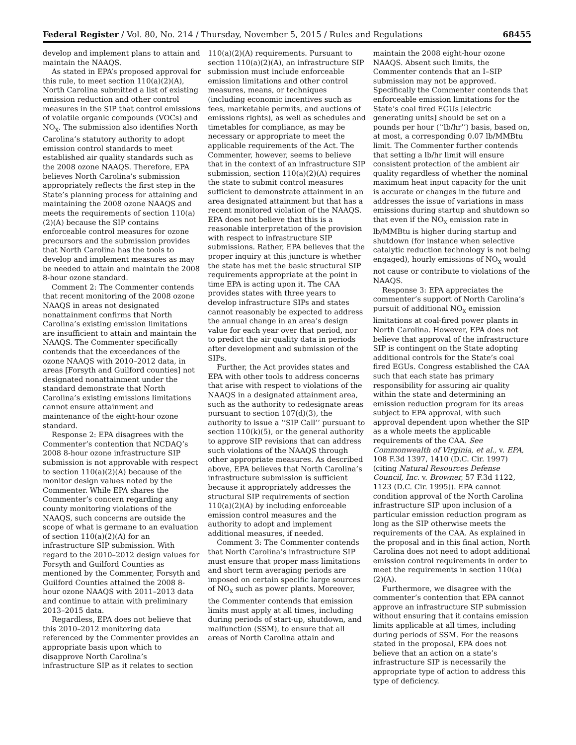Federal Register / Vol. 80, No. 214 / Thursday, November 5, 2015 / Rules and Regulations 68455
develop and implement plans to attain and maintain the NAAQS.
As stated in EPA’s proposed approval for this rule, to meet section 110(a)(2)(A), North Carolina submitted a list of existing emission reduction and other control measures in the SIP that control emissions of volatile organic compounds (VOCs) and NO<sub>X</sub>. The submission also identifies North Carolina’s statutory authority to adopt emission control standards to meet established air quality standards such as the 2008 ozone NAAQS. Therefore, EPA believes North Carolina’s submission appropriately reflects the first step in the State’s planning process for attaining and maintaining the 2008 ozone NAAQS and meets the requirements of section 110(a)(2)(A) because the SIP contains enforceable control measures for ozone precursors and the submission provides that North Carolina has the tools to develop and implement measures as may be needed to attain and maintain the 2008 8-hour ozone standard.
Comment 2: The Commenter contends that recent monitoring of the 2008 ozone NAAQS in areas not designated nonattainment confirms that North Carolina’s existing emission limitations are insufficient to attain and maintain the NAAQS. The Commenter specifically contends that the exceedances of the ozone NAAQS with 2010–2012 data, in areas [Forsyth and Guilford counties] not designated nonattainment under the standard demonstrate that North Carolina’s existing emissions limitations cannot ensure attainment and maintenance of the eight-hour ozone standard.
Response 2: EPA disagrees with the Commenter’s contention that NCDAQ’s 2008 8-hour ozone infrastructure SIP submission is not approvable with respect to section 110(a)(2)(A) because of the monitor design values noted by the Commenter. While EPA shares the Commenter’s concern regarding any county monitoring violations of the NAAQS, such concerns are outside the scope of what is germane to an evaluation of section 110(a)(2)(A) for an infrastructure SIP submission. With regard to the 2010–2012 design values for Forsyth and Guilford Counties as mentioned by the Commenter, Forsyth and Guilford Counties attained the 2008 8-hour ozone NAAQS with 2011–2013 data and continue to attain with preliminary 2013–2015 data.
Regardless, EPA does not believe that this 2010–2012 monitoring data referenced by the Commenter provides an appropriate basis upon which to disapprove North Carolina’s infrastructure SIP as it relates to section
110(a)(2)(A) requirements. Pursuant to section 110(a)(2)(A), an infrastructure SIP submission must include enforceable emission limitations and other control measures, means, or techniques (including economic incentives such as fees, marketable permits, and auctions of emissions rights), as well as schedules and timetables for compliance, as may be necessary or appropriate to meet the applicable requirements of the Act. The Commenter, however, seems to believe that in the context of an infrastructure SIP submission, section 110(a)(2)(A) requires the state to submit control measures sufficient to demonstrate attainment in an area designated attainment but that has a recent monitored violation of the NAAQS. EPA does not believe that this is a reasonable interpretation of the provision with respect to infrastructure SIP submissions. Rather, EPA believes that the proper inquiry at this juncture is whether the state has met the basic structural SIP requirements appropriate at the point in time EPA is acting upon it. The CAA provides states with three years to develop infrastructure SIPs and states cannot reasonably be expected to address the annual change in an area’s design value for each year over that period, nor to predict the air quality data in periods after development and submission of the SIPs.
Further, the Act provides states and EPA with other tools to address concerns that arise with respect to violations of the NAAQS in a designated attainment area, such as the authority to redesignate areas pursuant to section 107(d)(3), the authority to issue a ‘‘SIP Call’’ pursuant to section 110(k)(5), or the general authority to approve SIP revisions that can address such violations of the NAAQS through other appropriate measures. As described above, EPA believes that North Carolina’s infrastructure submission is sufficient because it appropriately addresses the structural SIP requirements of section 110(a)(2)(A) by including enforceable emission control measures and the authority to adopt and implement additional measures, if needed.
Comment 3: The Commenter contends that North Carolina’s infrastructure SIP must ensure that proper mass limitations and short term averaging periods are imposed on certain specific large sources of NO<sub>X</sub> such as power plants. Moreover, the Commenter contends that emission limits must apply at all times, including during periods of start-up, shutdown, and malfunction (SSM), to ensure that all areas of North Carolina attain and
maintain the 2008 eight-hour ozone NAAQS. Absent such limits, the Commenter contends that an I–SIP submission may not be approved. Specifically the Commenter contends that enforceable emission limitations for the State’s coal fired EGUs [electric generating units] should be set on a pounds per hour (‘‘lb/hr’’) basis, based on, at most, a corresponding 0.07 lb/MMBtu limit. The Commenter further contends that setting a lb/hr limit will ensure consistent protection of the ambient air quality regardless of whether the nominal maximum heat input capacity for the unit is accurate or changes in the future and addresses the issue of variations in mass emissions during startup and shutdown so that even if the NO<sub>X</sub> emission rate in lb/MMBtu is higher during startup and shutdown (for instance when selective catalytic reduction technology is not being engaged), hourly emissions of NO<sub>X</sub> would not cause or contribute to violations of the NAAQS.
Response 3: EPA appreciates the commenter’s support of North Carolina’s pursuit of additional NO<sub>X</sub> emission limitations at coal-fired power plants in North Carolina. However, EPA does not believe that approval of the infrastructure SIP is contingent on the State adopting additional controls for the State’s coal fired EGUs. Congress established the CAA such that each state has primary responsibility for assuring air quality within the state and determining an emission reduction program for its areas subject to EPA approval, with such approval dependent upon whether the SIP as a whole meets the applicable requirements of the CAA. See Commonwealth of Virginia, et al., v. EPA, 108 F.3d 1397, 1410 (D.C. Cir. 1997) (citing Natural Resources Defense Council, Inc. v. Browner, 57 F.3d 1122, 1123 (D.C. Cir. 1995)). EPA cannot condition approval of the North Carolina infrastructure SIP upon inclusion of a particular emission reduction program as long as the SIP otherwise meets the requirements of the CAA. As explained in the proposal and in this final action, North Carolina does not need to adopt additional emission control requirements in order to meet the requirements in section 110(a)(2)(A).
Furthermore, we disagree with the commenter’s contention that EPA cannot approve an infrastructure SIP submission without ensuring that it contains emission limits applicable at all times, including during periods of SSM. For the reasons stated in the proposal, EPA does not believe that an action on a state’s infrastructure SIP is necessarily the appropriate type of action to address this type of deficiency.